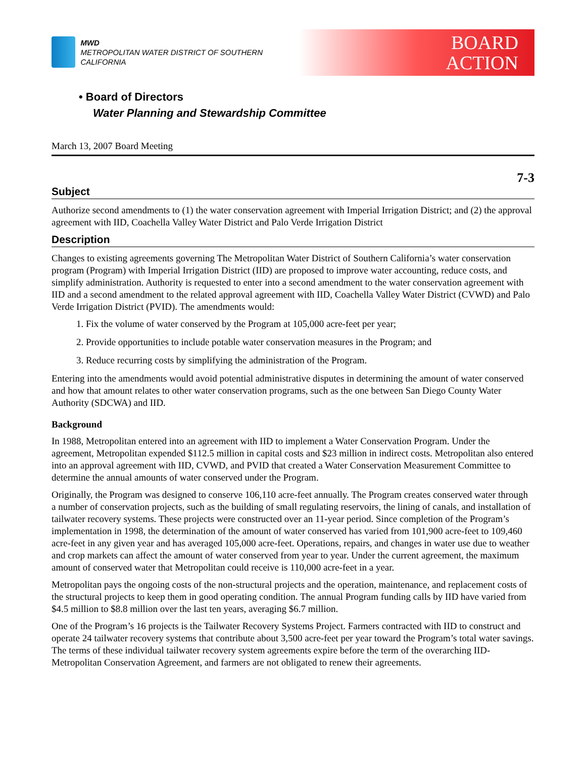MWD
METROPOLITAN WATER DISTRICT OF SOUTHERN CALIFORNIA
BOARD
ACTION
• Board of Directors
Water Planning and Stewardship Committee
March 13, 2007 Board Meeting
7-3
Subject
Authorize second amendments to (1) the water conservation agreement with Imperial Irrigation District; and (2) the approval agreement with IID, Coachella Valley Water District and Palo Verde Irrigation District
Description
Changes to existing agreements governing The Metropolitan Water District of Southern California’s water conservation program (Program) with Imperial Irrigation District (IID) are proposed to improve water accounting, reduce costs, and simplify administration. Authority is requested to enter into a second amendment to the water conservation agreement with IID and a second amendment to the related approval agreement with IID, Coachella Valley Water District (CVWD) and Palo Verde Irrigation District (PVID). The amendments would:
1. Fix the volume of water conserved by the Program at 105,000 acre-feet per year;
2. Provide opportunities to include potable water conservation measures in the Program; and
3. Reduce recurring costs by simplifying the administration of the Program.
Entering into the amendments would avoid potential administrative disputes in determining the amount of water conserved and how that amount relates to other water conservation programs, such as the one between San Diego County Water Authority (SDCWA) and IID.
Background
In 1988, Metropolitan entered into an agreement with IID to implement a Water Conservation Program. Under the agreement, Metropolitan expended $112.5 million in capital costs and $23 million in indirect costs. Metropolitan also entered into an approval agreement with IID, CVWD, and PVID that created a Water Conservation Measurement Committee to determine the annual amounts of water conserved under the Program.
Originally, the Program was designed to conserve 106,110 acre-feet annually. The Program creates conserved water through a number of conservation projects, such as the building of small regulating reservoirs, the lining of canals, and installation of tailwater recovery systems. These projects were constructed over an 11-year period. Since completion of the Program’s implementation in 1998, the determination of the amount of water conserved has varied from 101,900 acre-feet to 109,460 acre-feet in any given year and has averaged 105,000 acre-feet. Operations, repairs, and changes in water use due to weather and crop markets can affect the amount of water conserved from year to year. Under the current agreement, the maximum amount of conserved water that Metropolitan could receive is 110,000 acre-feet in a year.
Metropolitan pays the ongoing costs of the non-structural projects and the operation, maintenance, and replacement costs of the structural projects to keep them in good operating condition. The annual Program funding calls by IID have varied from $4.5 million to $8.8 million over the last ten years, averaging $6.7 million.
One of the Program’s 16 projects is the Tailwater Recovery Systems Project. Farmers contracted with IID to construct and operate 24 tailwater recovery systems that contribute about 3,500 acre-feet per year toward the Program’s total water savings. The terms of these individual tailwater recovery system agreements expire before the term of the overarching IID-Metropolitan Conservation Agreement, and farmers are not obligated to renew their agreements.